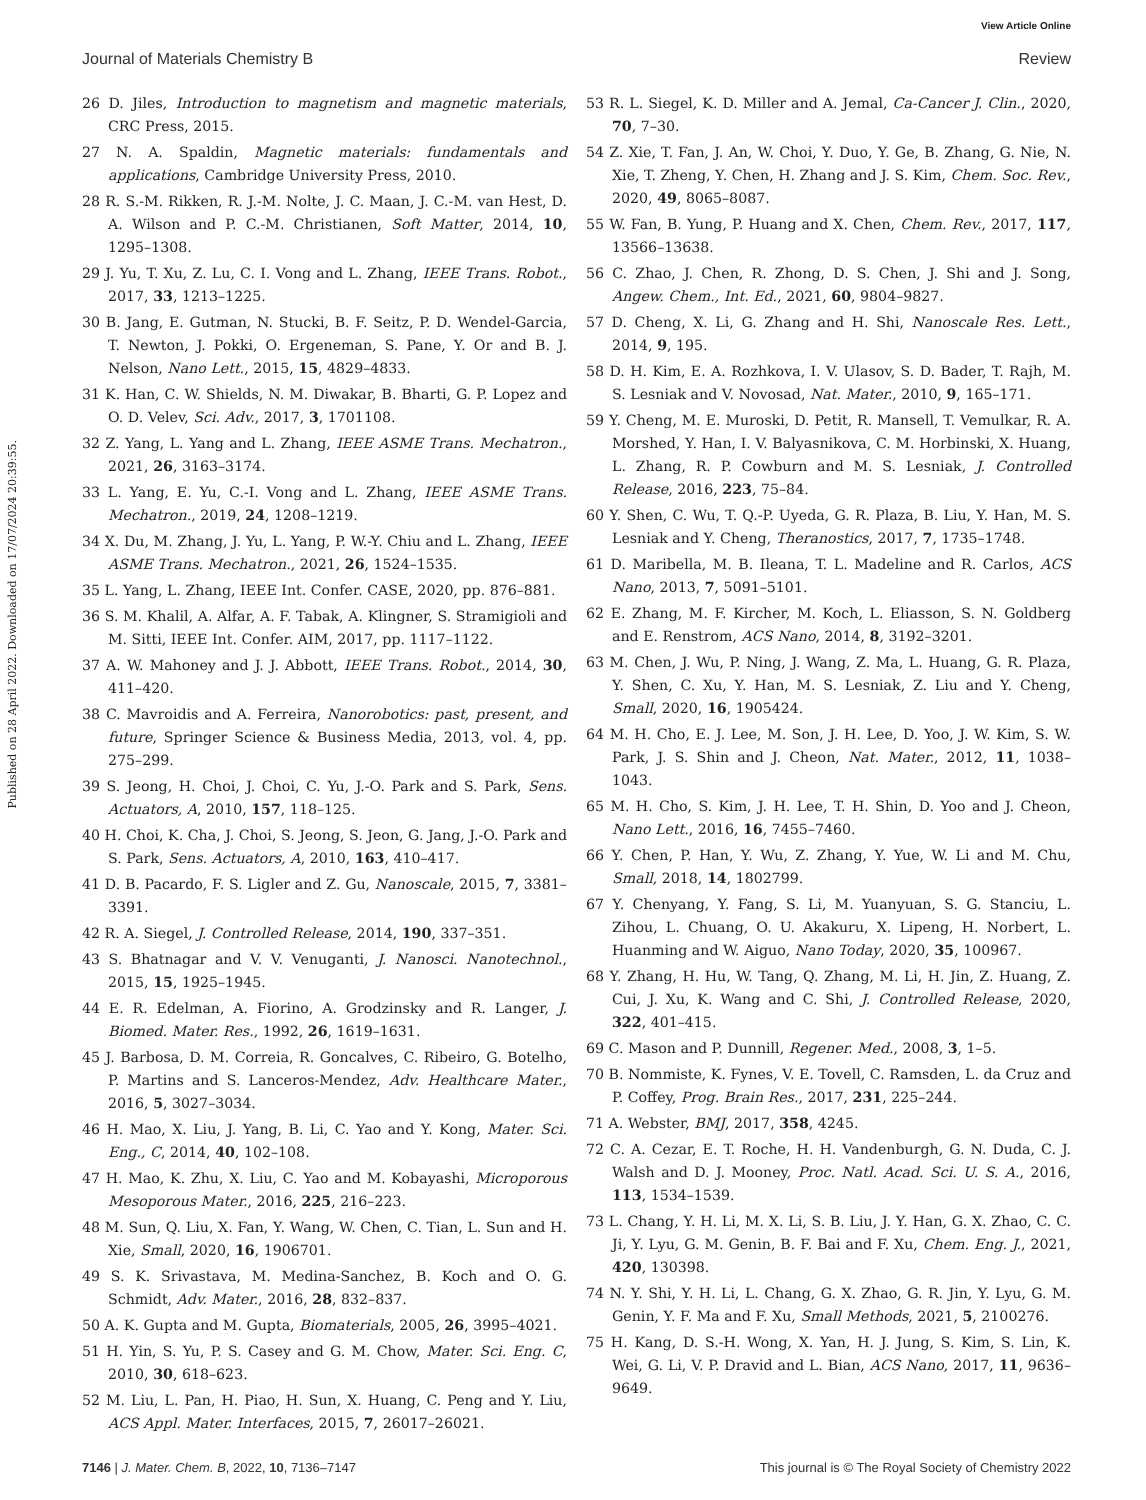View Article Online
Journal of Materials Chemistry B Review
Published on 28 April 2022. Downloaded on 17/07/2024 20:39:55.
26 D. Jiles, Introduction to magnetism and magnetic materials, CRC Press, 2015.
27 N. A. Spaldin, Magnetic materials: fundamentals and applications, Cambridge University Press, 2010.
28 R. S.-M. Rikken, R. J.-M. Nolte, J. C. Maan, J. C.-M. van Hest, D. A. Wilson and P. C.-M. Christianen, Soft Matter, 2014, 10, 1295–1308.
29 J. Yu, T. Xu, Z. Lu, C. I. Vong and L. Zhang, IEEE Trans. Robot., 2017, 33, 1213–1225.
30 B. Jang, E. Gutman, N. Stucki, B. F. Seitz, P. D. Wendel-Garcia, T. Newton, J. Pokki, O. Ergeneman, S. Pane, Y. Or and B. J. Nelson, Nano Lett., 2015, 15, 4829–4833.
31 K. Han, C. W. Shields, N. M. Diwakar, B. Bharti, G. P. Lopez and O. D. Velev, Sci. Adv., 2017, 3, 1701108.
32 Z. Yang, L. Yang and L. Zhang, IEEE ASME Trans. Mechatron., 2021, 26, 3163–3174.
33 L. Yang, E. Yu, C.-I. Vong and L. Zhang, IEEE ASME Trans. Mechatron., 2019, 24, 1208–1219.
34 X. Du, M. Zhang, J. Yu, L. Yang, P. W.-Y. Chiu and L. Zhang, IEEE ASME Trans. Mechatron., 2021, 26, 1524–1535.
35 L. Yang, L. Zhang, IEEE Int. Confer. CASE, 2020, pp. 876–881.
36 S. M. Khalil, A. Alfar, A. F. Tabak, A. Klingner, S. Stramigioli and M. Sitti, IEEE Int. Confer. AIM, 2017, pp. 1117–1122.
37 A. W. Mahoney and J. J. Abbott, IEEE Trans. Robot., 2014, 30, 411–420.
38 C. Mavroidis and A. Ferreira, Nanorobotics: past, present, and future, Springer Science & Business Media, 2013, vol. 4, pp. 275–299.
39 S. Jeong, H. Choi, J. Choi, C. Yu, J.-O. Park and S. Park, Sens. Actuators, A, 2010, 157, 118–125.
40 H. Choi, K. Cha, J. Choi, S. Jeong, S. Jeon, G. Jang, J.-O. Park and S. Park, Sens. Actuators, A, 2010, 163, 410–417.
41 D. B. Pacardo, F. S. Ligler and Z. Gu, Nanoscale, 2015, 7, 3381–3391.
42 R. A. Siegel, J. Controlled Release, 2014, 190, 337–351.
43 S. Bhatnagar and V. V. Venuganti, J. Nanosci. Nanotechnol., 2015, 15, 1925–1945.
44 E. R. Edelman, A. Fiorino, A. Grodzinsky and R. Langer, J. Biomed. Mater. Res., 1992, 26, 1619–1631.
45 J. Barbosa, D. M. Correia, R. Goncalves, C. Ribeiro, G. Botelho, P. Martins and S. Lanceros-Mendez, Adv. Healthcare Mater., 2016, 5, 3027–3034.
46 H. Mao, X. Liu, J. Yang, B. Li, C. Yao and Y. Kong, Mater. Sci. Eng., C, 2014, 40, 102–108.
47 H. Mao, K. Zhu, X. Liu, C. Yao and M. Kobayashi, Microporous Mesoporous Mater., 2016, 225, 216–223.
48 M. Sun, Q. Liu, X. Fan, Y. Wang, W. Chen, C. Tian, L. Sun and H. Xie, Small, 2020, 16, 1906701.
49 S. K. Srivastava, M. Medina-Sanchez, B. Koch and O. G. Schmidt, Adv. Mater., 2016, 28, 832–837.
50 A. K. Gupta and M. Gupta, Biomaterials, 2005, 26, 3995–4021.
51 H. Yin, S. Yu, P. S. Casey and G. M. Chow, Mater. Sci. Eng. C, 2010, 30, 618–623.
52 M. Liu, L. Pan, H. Piao, H. Sun, X. Huang, C. Peng and Y. Liu, ACS Appl. Mater. Interfaces, 2015, 7, 26017–26021.
53 R. L. Siegel, K. D. Miller and A. Jemal, Ca-Cancer J. Clin., 2020, 70, 7–30.
54 Z. Xie, T. Fan, J. An, W. Choi, Y. Duo, Y. Ge, B. Zhang, G. Nie, N. Xie, T. Zheng, Y. Chen, H. Zhang and J. S. Kim, Chem. Soc. Rev., 2020, 49, 8065–8087.
55 W. Fan, B. Yung, P. Huang and X. Chen, Chem. Rev., 2017, 117, 13566–13638.
56 C. Zhao, J. Chen, R. Zhong, D. S. Chen, J. Shi and J. Song, Angew. Chem., Int. Ed., 2021, 60, 9804–9827.
57 D. Cheng, X. Li, G. Zhang and H. Shi, Nanoscale Res. Lett., 2014, 9, 195.
58 D. H. Kim, E. A. Rozhkova, I. V. Ulasov, S. D. Bader, T. Rajh, M. S. Lesniak and V. Novosad, Nat. Mater., 2010, 9, 165–171.
59 Y. Cheng, M. E. Muroski, D. Petit, R. Mansell, T. Vemulkar, R. A. Morshed, Y. Han, I. V. Balyasnikova, C. M. Horbinski, X. Huang, L. Zhang, R. P. Cowburn and M. S. Lesniak, J. Controlled Release, 2016, 223, 75–84.
60 Y. Shen, C. Wu, T. Q.-P. Uyeda, G. R. Plaza, B. Liu, Y. Han, M. S. Lesniak and Y. Cheng, Theranostics, 2017, 7, 1735–1748.
61 D. Maribella, M. B. Ileana, T. L. Madeline and R. Carlos, ACS Nano, 2013, 7, 5091–5101.
62 E. Zhang, M. F. Kircher, M. Koch, L. Eliasson, S. N. Goldberg and E. Renstrom, ACS Nano, 2014, 8, 3192–3201.
63 M. Chen, J. Wu, P. Ning, J. Wang, Z. Ma, L. Huang, G. R. Plaza, Y. Shen, C. Xu, Y. Han, M. S. Lesniak, Z. Liu and Y. Cheng, Small, 2020, 16, 1905424.
64 M. H. Cho, E. J. Lee, M. Son, J. H. Lee, D. Yoo, J. W. Kim, S. W. Park, J. S. Shin and J. Cheon, Nat. Mater., 2012, 11, 1038–1043.
65 M. H. Cho, S. Kim, J. H. Lee, T. H. Shin, D. Yoo and J. Cheon, Nano Lett., 2016, 16, 7455–7460.
66 Y. Chen, P. Han, Y. Wu, Z. Zhang, Y. Yue, W. Li and M. Chu, Small, 2018, 14, 1802799.
67 Y. Chenyang, Y. Fang, S. Li, M. Yuanyuan, S. G. Stanciu, L. Zihou, L. Chuang, O. U. Akakuru, X. Lipeng, H. Norbert, L. Huanming and W. Aiguo, Nano Today, 2020, 35, 100967.
68 Y. Zhang, H. Hu, W. Tang, Q. Zhang, M. Li, H. Jin, Z. Huang, Z. Cui, J. Xu, K. Wang and C. Shi, J. Controlled Release, 2020, 322, 401–415.
69 C. Mason and P. Dunnill, Regener. Med., 2008, 3, 1–5.
70 B. Nommiste, K. Fynes, V. E. Tovell, C. Ramsden, L. da Cruz and P. Coffey, Prog. Brain Res., 2017, 231, 225–244.
71 A. Webster, BMJ, 2017, 358, 4245.
72 C. A. Cezar, E. T. Roche, H. H. Vandenburgh, G. N. Duda, C. J. Walsh and D. J. Mooney, Proc. Natl. Acad. Sci. U. S. A., 2016, 113, 1534–1539.
73 L. Chang, Y. H. Li, M. X. Li, S. B. Liu, J. Y. Han, G. X. Zhao, C. C. Ji, Y. Lyu, G. M. Genin, B. F. Bai and F. Xu, Chem. Eng. J., 2021, 420, 130398.
74 N. Y. Shi, Y. H. Li, L. Chang, G. X. Zhao, G. R. Jin, Y. Lyu, G. M. Genin, Y. F. Ma and F. Xu, Small Methods, 2021, 5, 2100276.
75 H. Kang, D. S.-H. Wong, X. Yan, H. J. Jung, S. Kim, S. Lin, K. Wei, G. Li, V. P. Dravid and L. Bian, ACS Nano, 2017, 11, 9636–9649.
7146 | J. Mater. Chem. B, 2022, 10, 7136–7147 This journal is © The Royal Society of Chemistry 2022